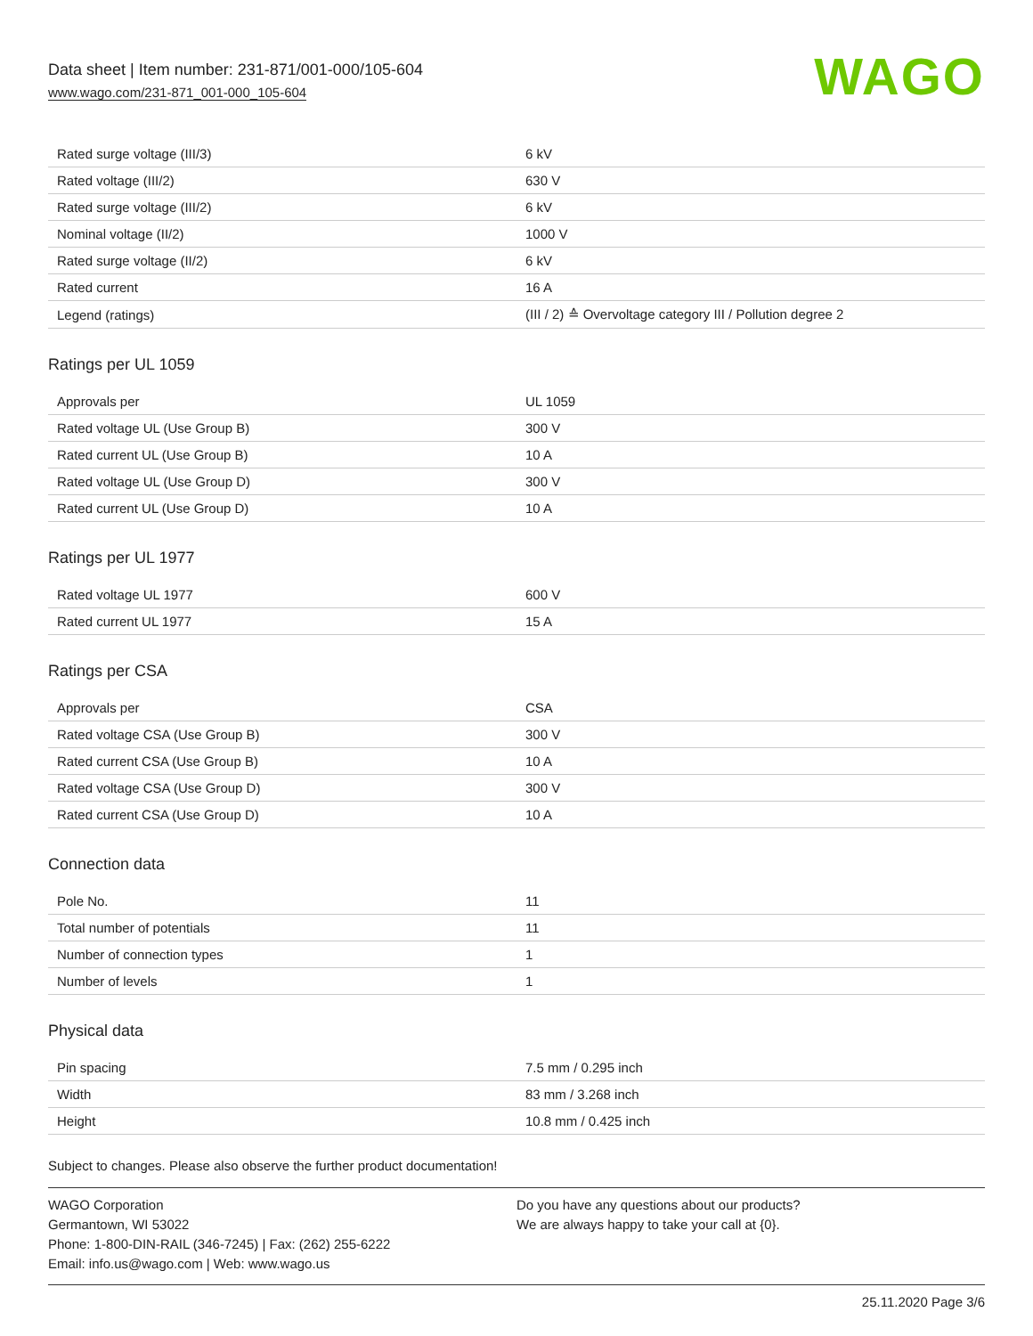Data sheet | Item number: 231-871/001-000/105-604
www.wago.com/231-871_001-000_105-604
WAGO
| Rated surge voltage (III/3) | 6 kV |
| Rated voltage (III/2) | 630 V |
| Rated surge voltage (III/2) | 6 kV |
| Nominal voltage (II/2) | 1000 V |
| Rated surge voltage (II/2) | 6 kV |
| Rated current | 16 A |
| Legend (ratings) | (III / 2) ≙ Overvoltage category III / Pollution degree 2 |
Ratings per UL 1059
| Approvals per | UL 1059 |
| Rated voltage UL (Use Group B) | 300 V |
| Rated current UL (Use Group B) | 10 A |
| Rated voltage UL (Use Group D) | 300 V |
| Rated current UL (Use Group D) | 10 A |
Ratings per UL 1977
| Rated voltage UL 1977 | 600 V |
| Rated current UL 1977 | 15 A |
Ratings per CSA
| Approvals per | CSA |
| Rated voltage CSA (Use Group B) | 300 V |
| Rated current CSA (Use Group B) | 10 A |
| Rated voltage CSA (Use Group D) | 300 V |
| Rated current CSA (Use Group D) | 10 A |
Connection data
| Pole No. | 11 |
| Total number of potentials | 11 |
| Number of connection types | 1 |
| Number of levels | 1 |
Physical data
| Pin spacing | 7.5 mm / 0.295 inch |
| Width | 83 mm / 3.268 inch |
| Height | 10.8 mm / 0.425 inch |
Subject to changes. Please also observe the further product documentation!
WAGO Corporation
Germantown, WI 53022
Phone: 1-800-DIN-RAIL (346-7245) | Fax: (262) 255-6222
Email: info.us@wago.com | Web: www.wago.us
Do you have any questions about our products?
We are always happy to take your call at {0}.
25.11.2020 Page 3/6